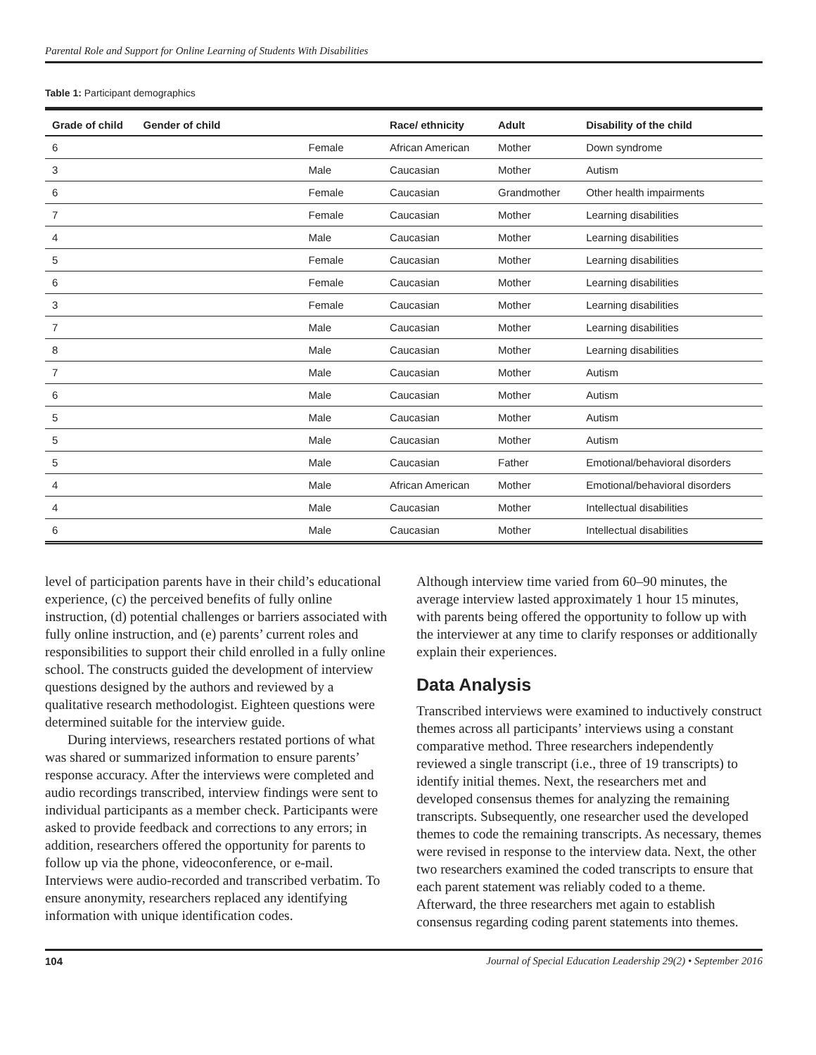Parental Role and Support for Online Learning of Students With Disabilities
Table 1: Participant demographics
| Grade of child | Gender of child | Race/ ethnicity | Adult | Disability of the child |
| --- | --- | --- | --- | --- |
| 6 | Female | African American | Mother | Down syndrome |
| 3 | Male | Caucasian | Mother | Autism |
| 6 | Female | Caucasian | Grandmother | Other health impairments |
| 7 | Female | Caucasian | Mother | Learning disabilities |
| 4 | Male | Caucasian | Mother | Learning disabilities |
| 5 | Female | Caucasian | Mother | Learning disabilities |
| 6 | Female | Caucasian | Mother | Learning disabilities |
| 3 | Female | Caucasian | Mother | Learning disabilities |
| 7 | Male | Caucasian | Mother | Learning disabilities |
| 8 | Male | Caucasian | Mother | Learning disabilities |
| 7 | Male | Caucasian | Mother | Autism |
| 6 | Male | Caucasian | Mother | Autism |
| 5 | Male | Caucasian | Mother | Autism |
| 5 | Male | Caucasian | Mother | Autism |
| 5 | Male | Caucasian | Father | Emotional/behavioral disorders |
| 4 | Male | African American | Mother | Emotional/behavioral disorders |
| 4 | Male | Caucasian | Mother | Intellectual disabilities |
| 6 | Male | Caucasian | Mother | Intellectual disabilities |
level of participation parents have in their child’s educational experience, (c) the perceived benefits of fully online instruction, (d) potential challenges or barriers associated with fully online instruction, and (e) parents’ current roles and responsibilities to support their child enrolled in a fully online school. The constructs guided the development of interview questions designed by the authors and reviewed by a qualitative research methodologist. Eighteen questions were determined suitable for the interview guide.
During interviews, researchers restated portions of what was shared or summarized information to ensure parents’ response accuracy. After the interviews were completed and audio recordings transcribed, interview findings were sent to individual participants as a member check. Participants were asked to provide feedback and corrections to any errors; in addition, researchers offered the opportunity for parents to follow up via the phone, videoconference, or e-mail. Interviews were audio-recorded and transcribed verbatim. To ensure anonymity, researchers replaced any identifying information with unique identification codes.
Although interview time varied from 60–90 minutes, the average interview lasted approximately 1 hour 15 minutes, with parents being offered the opportunity to follow up with the interviewer at any time to clarify responses or additionally explain their experiences.
Data Analysis
Transcribed interviews were examined to inductively construct themes across all participants’ interviews using a constant comparative method. Three researchers independently reviewed a single transcript (i.e., three of 19 transcripts) to identify initial themes. Next, the researchers met and developed consensus themes for analyzing the remaining transcripts. Subsequently, one researcher used the developed themes to code the remaining transcripts. As necessary, themes were revised in response to the interview data. Next, the other two researchers examined the coded transcripts to ensure that each parent statement was reliably coded to a theme. Afterward, the three researchers met again to establish consensus regarding coding parent statements into themes.
104 Journal of Special Education Leadership 29(2) • September 2016